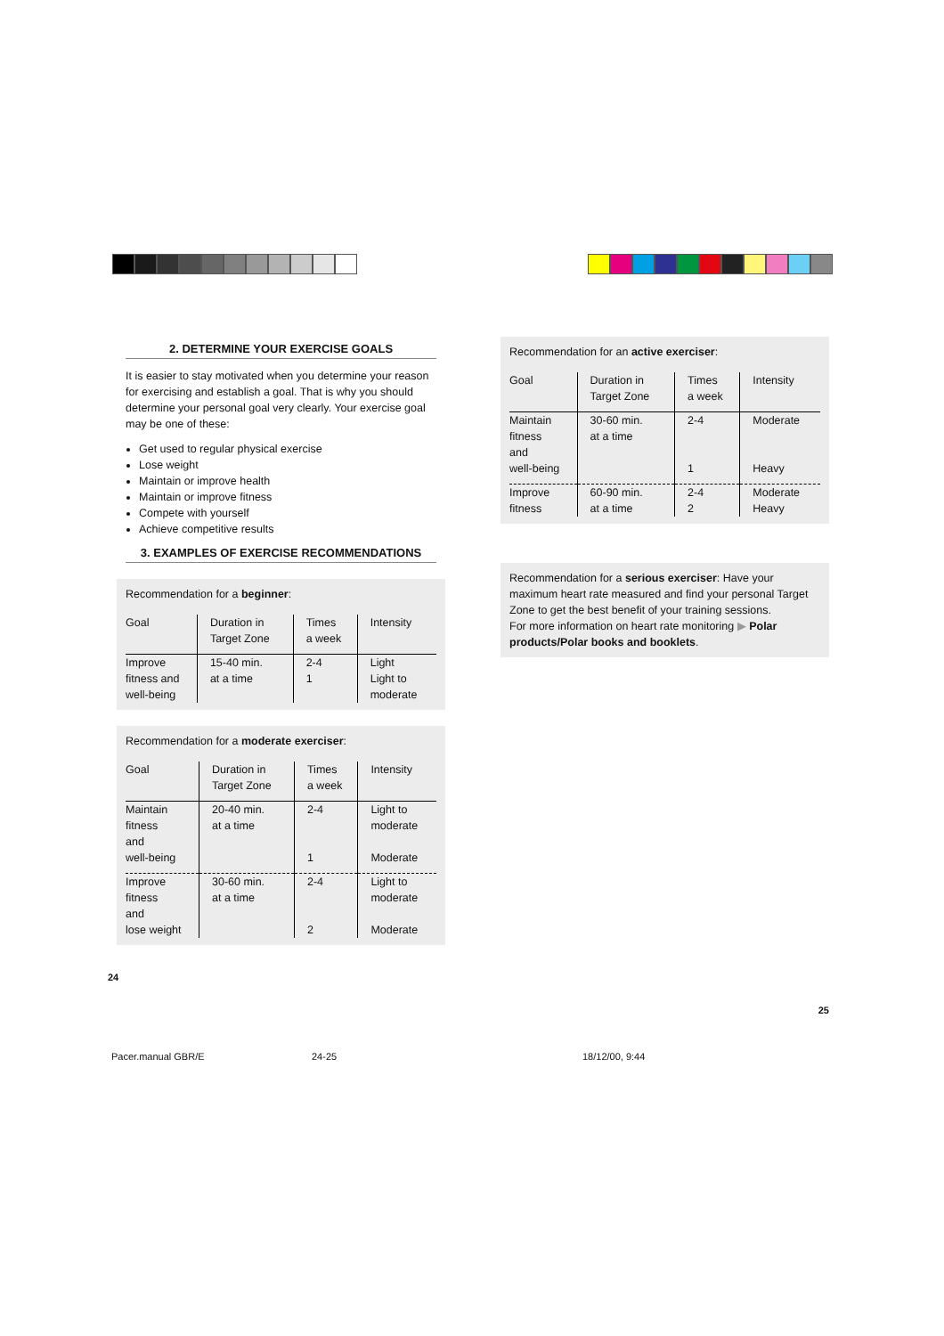2. DETERMINE YOUR EXERCISE GOALS
It is easier to stay motivated when you determine your reason for exercising and establish a goal. That is why you should determine your personal goal very clearly. Your exercise goal may be one of these:
Get used to regular physical exercise
Lose weight
Maintain or improve health
Maintain or improve fitness
Compete with yourself
Achieve competitive results
3. EXAMPLES OF EXERCISE RECOMMENDATIONS
Recommendation for a beginner:
| Goal | Duration in Target Zone | Times a week | Intensity |
| --- | --- | --- | --- |
| Improve fitness and well-being | 15-40 min. at a time | 2-4 1 | Light Light to moderate |
Recommendation for a moderate exerciser:
| Goal | Duration in Target Zone | Times a week | Intensity |
| --- | --- | --- | --- |
| Maintain fitness and well-being | 20-40 min. at a time | 2-4 1 | Light to moderate Moderate |
| Improve fitness and lose weight | 30-60 min. at a time | 2-4 2 | Light to moderate Moderate |
24
Recommendation for an active exerciser:
| Goal | Duration in Target Zone | Times a week | Intensity |
| --- | --- | --- | --- |
| Maintain fitness and well-being | 30-60 min. at a time | 2-4 1 | Moderate Heavy |
| Improve fitness | 60-90 min. at a time | 2-4 2 | Moderate Heavy |
Recommendation for a serious exerciser: Have your maximum heart rate measured and find your personal Target Zone to get the best benefit of your training sessions.
For more information on heart rate monitoring ▶ Polar products/Polar books and booklets.
25
Pacer.manual GBR/E 24-25 18/12/00, 9:44